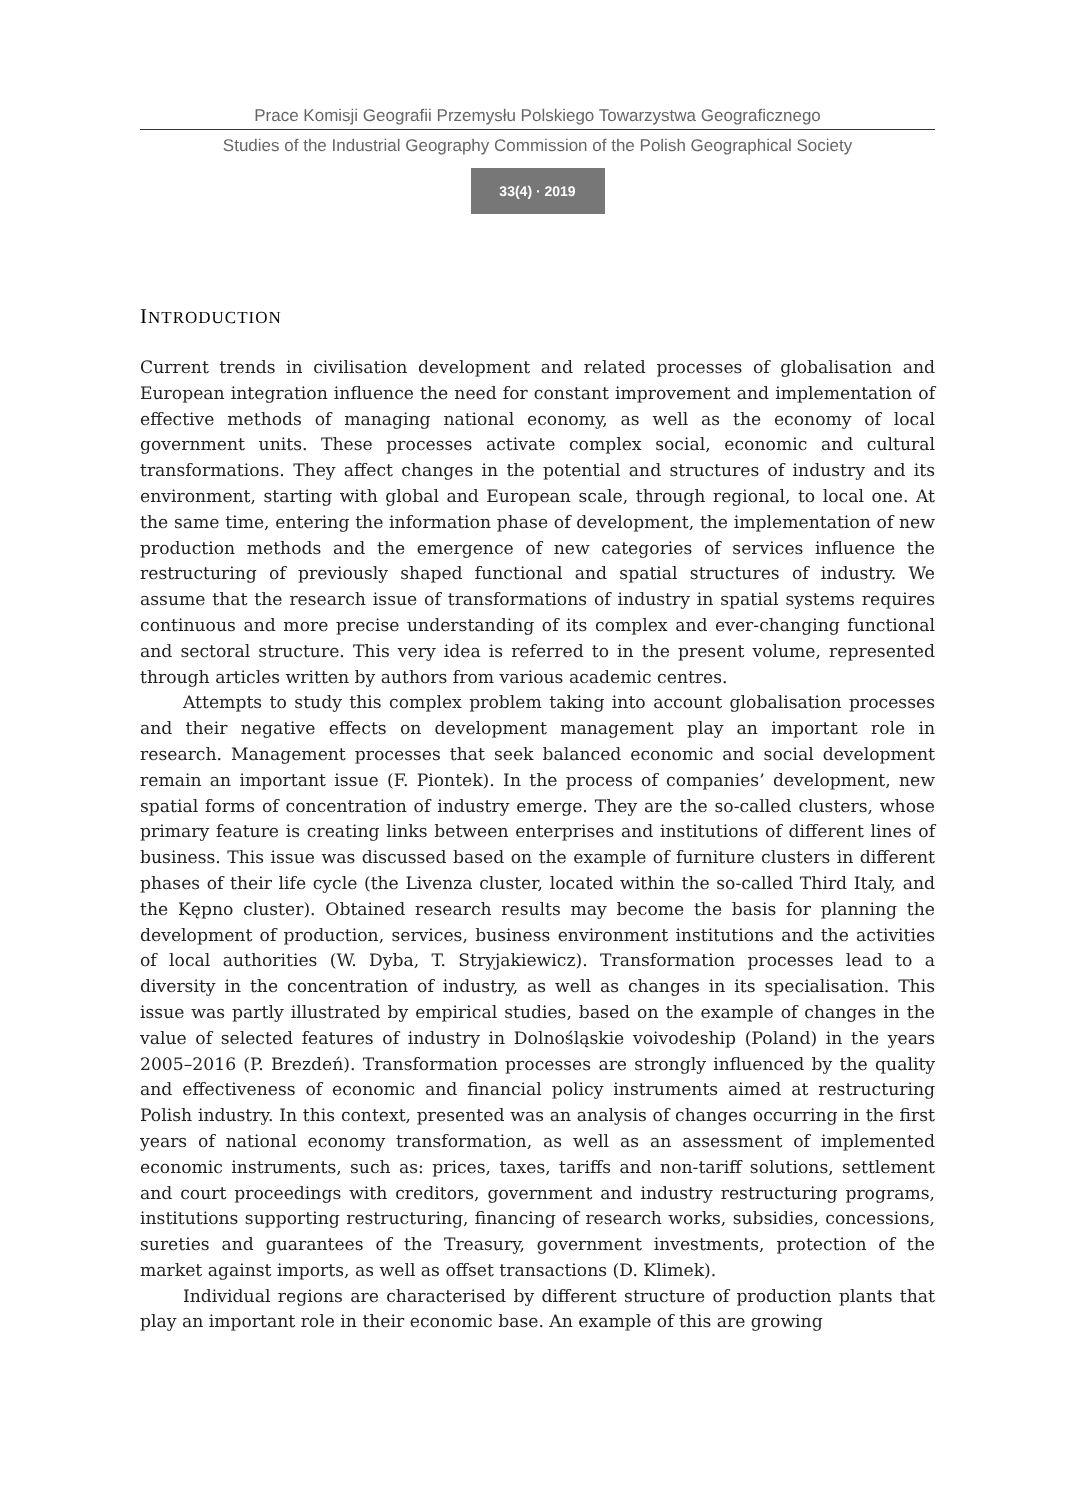Prace Komisji Geografii Przemysłu Polskiego Towarzystwa Geograficznego
Studies of the Industrial Geography Commission of the Polish Geographical Society
33(4) · 2019
INTRODUCTION
Current trends in civilisation development and related processes of globalisation and European integration influence the need for constant improvement and implementation of effective methods of managing national economy, as well as the economy of local government units. These processes activate complex social, economic and cultural transformations. They affect changes in the potential and structures of industry and its environment, starting with global and European scale, through regional, to local one. At the same time, entering the information phase of development, the implementation of new production methods and the emergence of new categories of services influence the restructuring of previously shaped functional and spatial structures of industry. We assume that the research issue of transformations of industry in spatial systems requires continuous and more precise understanding of its complex and ever-changing functional and sectoral structure. This very idea is referred to in the present volume, represented through articles written by authors from various academic centres.
Attempts to study this complex problem taking into account globalisation processes and their negative effects on development management play an important role in research. Management processes that seek balanced economic and social development remain an important issue (F. Piontek). In the process of companies’ development, new spatial forms of concentration of industry emerge. They are the so-called clusters, whose primary feature is creating links between enterprises and institutions of different lines of business. This issue was discussed based on the example of furniture clusters in different phases of their life cycle (the Livenza cluster, located within the so-called Third Italy, and the Kępno cluster). Obtained research results may become the basis for planning the development of production, services, business environment institutions and the activities of local authorities (W. Dyba, T. Stryjakiewicz). Transformation processes lead to a diversity in the concentration of industry, as well as changes in its specialisation. This issue was partly illustrated by empirical studies, based on the example of changes in the value of selected features of industry in Dolnośląskie voivodeship (Poland) in the years 2005–2016 (P. Brezdeń). Transformation processes are strongly influenced by the quality and effectiveness of economic and financial policy instruments aimed at restructuring Polish industry. In this context, presented was an analysis of changes occurring in the first years of national economy transformation, as well as an assessment of implemented economic instruments, such as: prices, taxes, tariffs and non-tariff solutions, settlement and court proceedings with creditors, government and industry restructuring programs, institutions supporting restructuring, financing of research works, subsidies, concessions, sureties and guarantees of the Treasury, government investments, protection of the market against imports, as well as offset transactions (D. Klimek).
Individual regions are characterised by different structure of production plants that play an important role in their economic base. An example of this are growing